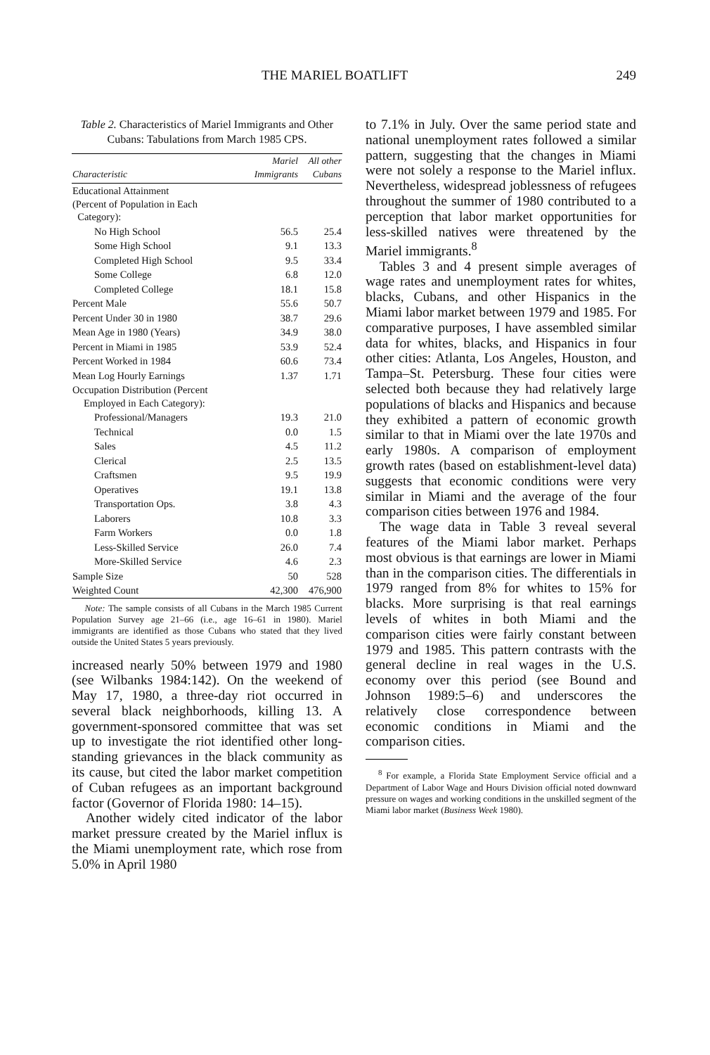THE MARIEL BOATLIFT 249
Table 2. Characteristics of Mariel Immigrants and Other Cubans: Tabulations from March 1985 CPS.
| Characteristic | Mariel Immigrants | All other Cubans |
| --- | --- | --- |
| Educational Attainment (Percent of Population in Each Category): | | |
| No High School | 56.5 | 25.4 |
| Some High School | 9.1 | 13.3 |
| Completed High School | 9.5 | 33.4 |
| Some College | 6.8 | 12.0 |
| Completed College | 18.1 | 15.8 |
| Percent Male | 55.6 | 50.7 |
| Percent Under 30 in 1980 | 38.7 | 29.6 |
| Mean Age in 1980 (Years) | 34.9 | 38.0 |
| Percent in Miami in 1985 | 53.9 | 52.4 |
| Percent Worked in 1984 | 60.6 | 73.4 |
| Mean Log Hourly Earnings | 1.37 | 1.71 |
| Occupation Distribution (Percent Employed in Each Category): | | |
| Professional/Managers | 19.3 | 21.0 |
| Technical | 0.0 | 1.5 |
| Sales | 4.5 | 11.2 |
| Clerical | 2.5 | 13.5 |
| Craftsmen | 9.5 | 19.9 |
| Operatives | 19.1 | 13.8 |
| Transportation Ops. | 3.8 | 4.3 |
| Laborers | 10.8 | 3.3 |
| Farm Workers | 0.0 | 1.8 |
| Less-Skilled Service | 26.0 | 7.4 |
| More-Skilled Service | 4.6 | 2.3 |
| Sample Size | 50 | 528 |
| Weighted Count | 42,300 | 476,900 |
Note: The sample consists of all Cubans in the March 1985 Current Population Survey age 21–66 (i.e., age 16–61 in 1980). Mariel immigrants are identified as those Cubans who stated that they lived outside the United States 5 years previously.
increased nearly 50% between 1979 and 1980 (see Wilbanks 1984:142). On the weekend of May 17, 1980, a three-day riot occurred in several black neighborhoods, killing 13. A government-sponsored committee that was set up to investigate the riot identified other long-standing grievances in the black community as its cause, but cited the labor market competition of Cuban refugees as an important background factor (Governor of Florida 1980: 14–15).
Another widely cited indicator of the labor market pressure created by the Mariel influx is the Miami unemployment rate, which rose from 5.0% in April 1980
to 7.1% in July. Over the same period state and national unemployment rates followed a similar pattern, suggesting that the changes in Miami were not solely a response to the Mariel influx. Nevertheless, widespread joblessness of refugees throughout the summer of 1980 contributed to a perception that labor market opportunities for less-skilled natives were threatened by the Mariel immigrants.<sup>8</sup>
Tables 3 and 4 present simple averages of wage rates and unemployment rates for whites, blacks, Cubans, and other Hispanics in the Miami labor market between 1979 and 1985. For comparative purposes, I have assembled similar data for whites, blacks, and Hispanics in four other cities: Atlanta, Los Angeles, Houston, and Tampa–St. Petersburg. These four cities were selected both because they had relatively large populations of blacks and Hispanics and because they exhibited a pattern of economic growth similar to that in Miami over the late 1970s and early 1980s. A comparison of employment growth rates (based on establishment-level data) suggests that economic conditions were very similar in Miami and the average of the four comparison cities between 1976 and 1984.
The wage data in Table 3 reveal several features of the Miami labor market. Perhaps most obvious is that earnings are lower in Miami than in the comparison cities. The differentials in 1979 ranged from 8% for whites to 15% for blacks. More surprising is that real earnings levels of whites in both Miami and the comparison cities were fairly constant between 1979 and 1985. This pattern contrasts with the general decline in real wages in the U.S. economy over this period (see Bound and Johnson 1989:5–6) and underscores the relatively close correspondence between economic conditions in Miami and the comparison cities.
<sup>8</sup> For example, a Florida State Employment Service official and a Department of Labor Wage and Hours Division official noted downward pressure on wages and working conditions in the unskilled segment of the Miami labor market (Business Week 1980).